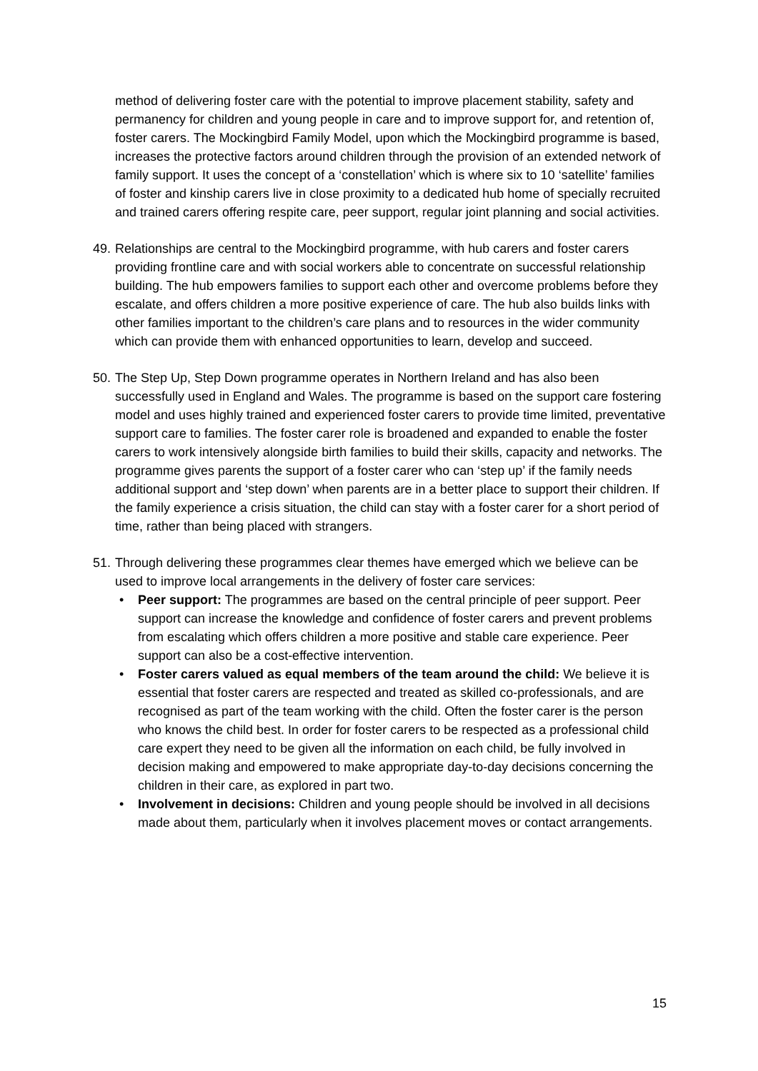method of delivering foster care with the potential to improve placement stability, safety and permanency for children and young people in care and to improve support for, and retention of, foster carers. The Mockingbird Family Model, upon which the Mockingbird programme is based, increases the protective factors around children through the provision of an extended network of family support. It uses the concept of a ‘constellation’ which is where six to 10 ‘satellite’ families of foster and kinship carers live in close proximity to a dedicated hub home of specially recruited and trained carers offering respite care, peer support, regular joint planning and social activities.
49.
Relationships are central to the Mockingbird programme, with hub carers and foster carers providing frontline care and with social workers able to concentrate on successful relationship building. The hub empowers families to support each other and overcome problems before they escalate, and offers children a more positive experience of care. The hub also builds links with other families important to the children’s care plans and to resources in the wider community which can provide them with enhanced opportunities to learn, develop and succeed.
50.
The Step Up, Step Down programme operates in Northern Ireland and has also been successfully used in England and Wales. The programme is based on the support care fostering model and uses highly trained and experienced foster carers to provide time limited, preventative support care to families. The foster carer role is broadened and expanded to enable the foster carers to work intensively alongside birth families to build their skills, capacity and networks. The programme gives parents the support of a foster carer who can ‘step up’ if the family needs additional support and ‘step down’ when parents are in a better place to support their children. If the family experience a crisis situation, the child can stay with a foster carer for a short period of time, rather than being placed with strangers.
51.
Through delivering these programmes clear themes have emerged which we believe can be used to improve local arrangements in the delivery of foster care services:
• Peer support: The programmes are based on the central principle of peer support. Peer support can increase the knowledge and confidence of foster carers and prevent problems from escalating which offers children a more positive and stable care experience. Peer support can also be a cost-effective intervention.
• Foster carers valued as equal members of the team around the child: We believe it is essential that foster carers are respected and treated as skilled co-professionals, and are recognised as part of the team working with the child. Often the foster carer is the person who knows the child best. In order for foster carers to be respected as a professional child care expert they need to be given all the information on each child, be fully involved in decision making and empowered to make appropriate day-to-day decisions concerning the children in their care, as explored in part two.
• Involvement in decisions: Children and young people should be involved in all decisions made about them, particularly when it involves placement moves or contact arrangements.
15